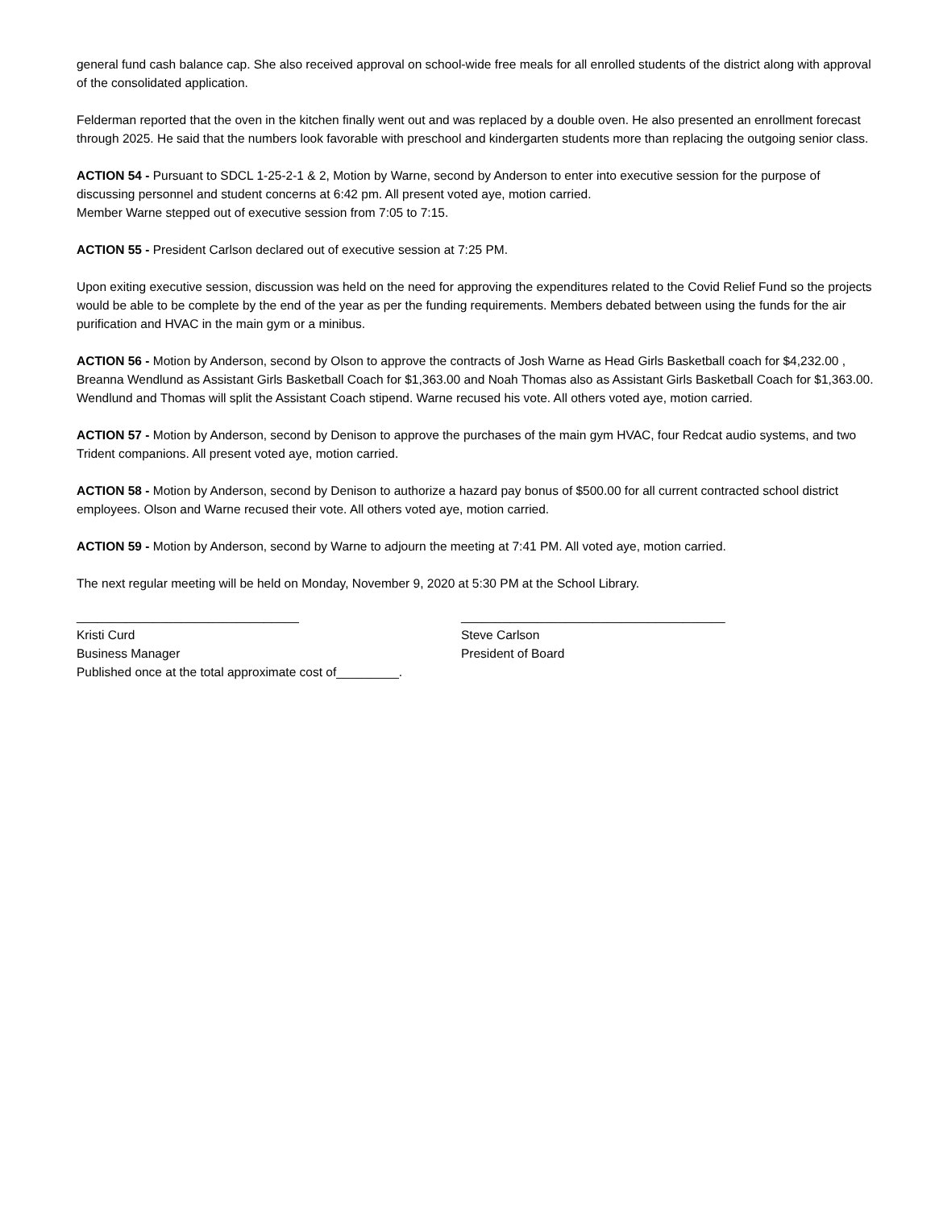general fund cash balance cap. She also received approval on school-wide free meals for all enrolled students of the district along with approval of the consolidated application.
Felderman reported that the oven in the kitchen finally went out and was replaced by a double oven. He also presented an enrollment forecast through 2025. He said that the numbers look favorable with preschool and kindergarten students more than replacing the outgoing senior class.
ACTION 54 - Pursuant to SDCL 1-25-2-1 & 2, Motion by Warne, second by Anderson to enter into executive session for the purpose of discussing personnel and student concerns at 6:42 pm. All present voted aye, motion carried.
Member Warne stepped out of executive session from 7:05 to 7:15.
ACTION 55 - President Carlson declared out of executive session at 7:25 PM.
Upon exiting executive session, discussion was held on the need for approving the expenditures related to the Covid Relief Fund so the projects would be able to be complete by the end of the year as per the funding requirements. Members debated between using the funds for the air purification and HVAC in the main gym or a minibus.
ACTION 56 - Motion by Anderson, second by Olson to approve the contracts of Josh Warne as Head Girls Basketball coach for $4,232.00 , Breanna Wendlund as Assistant Girls Basketball Coach for $1,363.00 and Noah Thomas also as Assistant Girls Basketball Coach for $1,363.00. Wendlund and Thomas will split the Assistant Coach stipend. Warne recused his vote. All others voted aye, motion carried.
ACTION 57 - Motion by Anderson, second by Denison to approve the purchases of the main gym HVAC, four Redcat audio systems, and two Trident companions. All present voted aye, motion carried.
ACTION 58 - Motion by Anderson, second by Denison to authorize a hazard pay bonus of $500.00 for all current contracted school district employees. Olson and Warne recused their vote. All others voted aye, motion carried.
ACTION 59 - Motion by Anderson, second by Warne to adjourn the meeting at 7:41 PM. All voted aye, motion carried.
The next regular meeting will be held on Monday, November 9, 2020 at 5:30 PM at the School Library.
________________________________
Kristi Curd
Business Manager
Published once at the total approximate cost of_________.
______________________________________
Steve Carlson
President of Board